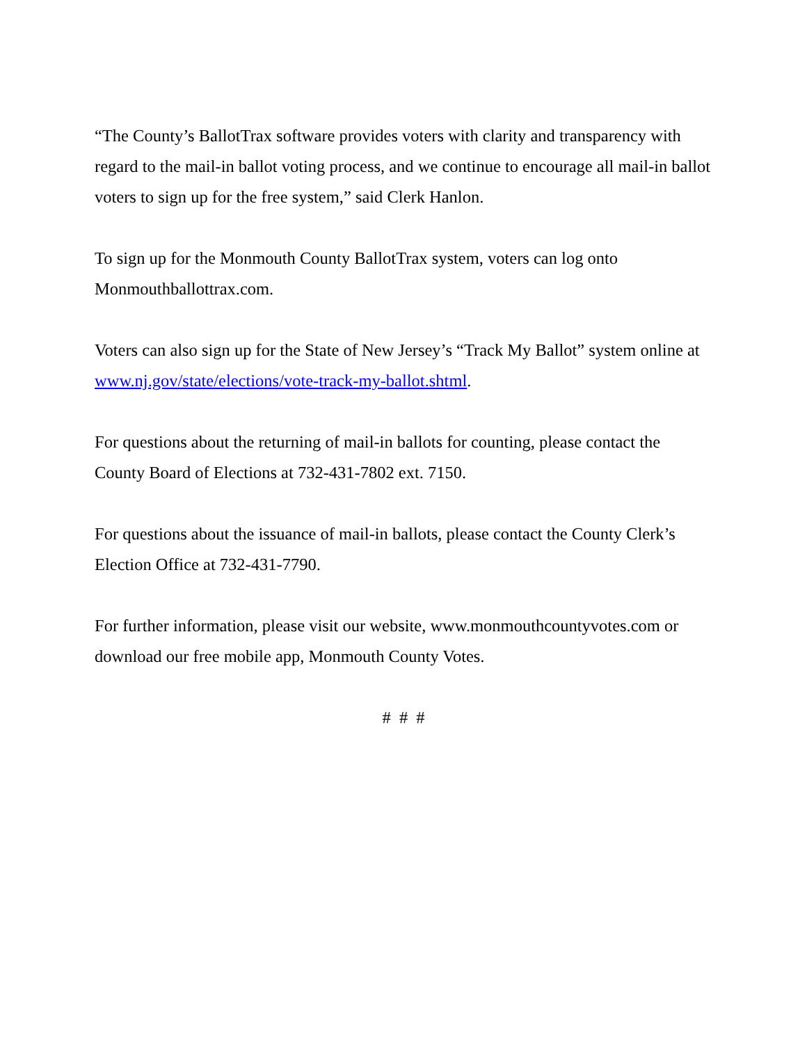“The County’s BallotTrax software provides voters with clarity and transparency with regard to the mail-in ballot voting process, and we continue to encourage all mail-in ballot voters to sign up for the free system,” said Clerk Hanlon.
To sign up for the Monmouth County BallotTrax system, voters can log onto Monmouthballottrax.com.
Voters can also sign up for the State of New Jersey’s “Track My Ballot” system online at www.nj.gov/state/elections/vote-track-my-ballot.shtml.
For questions about the returning of mail-in ballots for counting, please contact the County Board of Elections at 732-431-7802 ext. 7150.
For questions about the issuance of mail-in ballots, please contact the County Clerk’s Election Office at 732-431-7790.
For further information, please visit our website, www.monmouthcountyvotes.com or download our free mobile app, Monmouth County Votes.
# # #